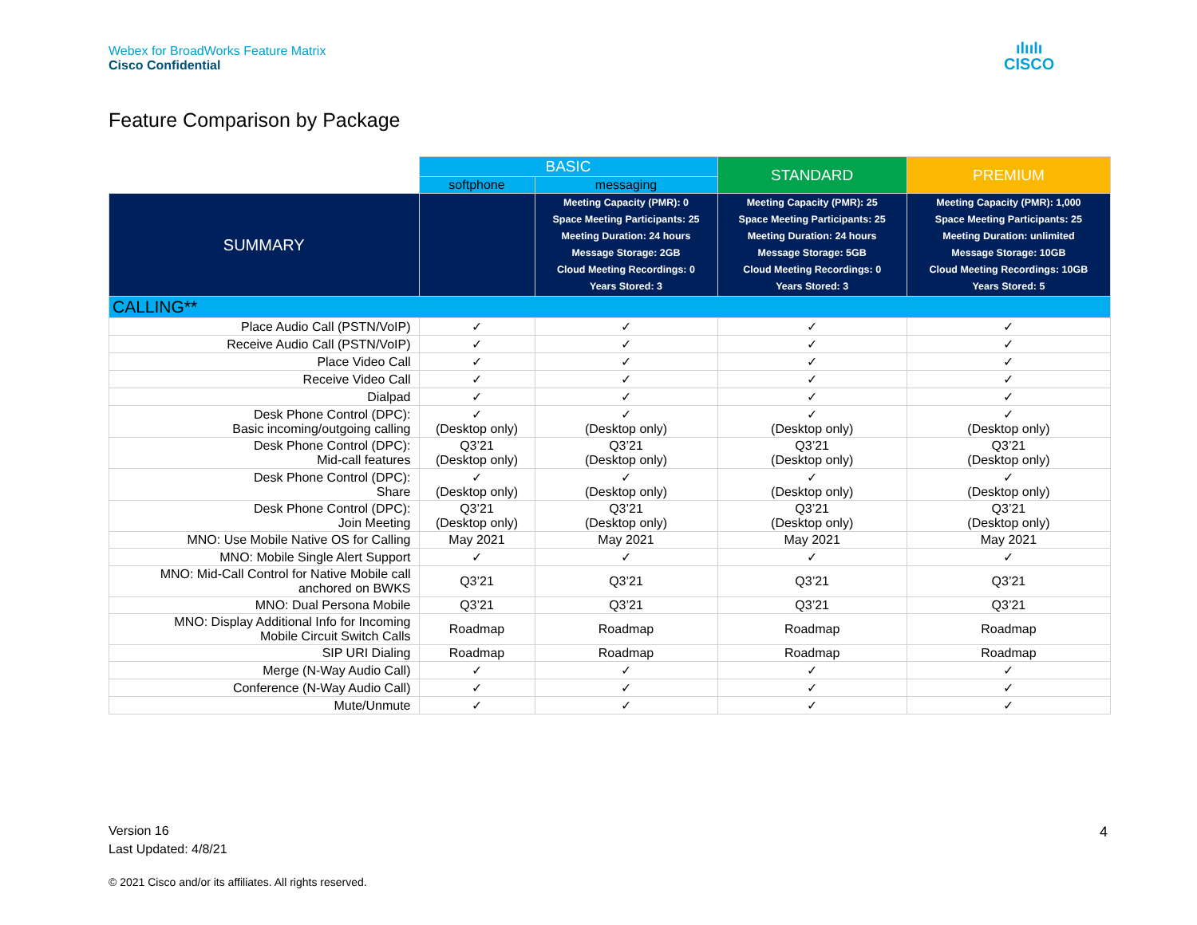Webex for BroadWorks Feature Matrix
Cisco Confidential
ılıılı
CISCO
Feature Comparison by Package
| | BASIC | | STANDARD | PREMIUM |
| --- | --- | --- | --- | --- |
| | softphone | messaging | | |
| SUMMARY | | Meeting Capacity (PMR): 0 Space Meeting Participants: 25 Meeting Duration: 24 hours Message Storage: 2GB Cloud Meeting Recordings: 0 Years Stored: 3 | Meeting Capacity (PMR): 25 Space Meeting Participants: 25 Meeting Duration: 24 hours Message Storage: 5GB Cloud Meeting Recordings: 0 Years Stored: 3 | Meeting Capacity (PMR): 1,000 Space Meeting Participants: 25 Meeting Duration: unlimited Message Storage: 10GB Cloud Meeting Recordings: 10GB Years Stored: 5 |
| CALLING** | | | | |
| Place Audio Call (PSTN/VoIP) | ✓ | ✓ | ✓ | ✓ |
| Receive Audio Call (PSTN/VoIP) | ✓ | ✓ | ✓ | ✓ |
| Place Video Call | ✓ | ✓ | ✓ | ✓ |
| Receive Video Call | ✓ | ✓ | ✓ | ✓ |
| Dialpad | ✓ | ✓ | ✓ | ✓ |
| Desk Phone Control (DPC): Basic incoming/outgoing calling | ✓ (Desktop only) | ✓ (Desktop only) | ✓ (Desktop only) | ✓ (Desktop only) |
| Desk Phone Control (DPC): Mid-call features | Q3’21 (Desktop only) | Q3’21 (Desktop only) | Q3’21 (Desktop only) | Q3’21 (Desktop only) |
| Desk Phone Control (DPC): Share | ✓ (Desktop only) | ✓ (Desktop only) | ✓ (Desktop only) | ✓ (Desktop only) |
| Desk Phone Control (DPC): Join Meeting | Q3’21 (Desktop only) | Q3’21 (Desktop only) | Q3’21 (Desktop only) | Q3’21 (Desktop only) |
| MNO: Use Mobile Native OS for Calling | May 2021 | May 2021 | May 2021 | May 2021 |
| MNO: Mobile Single Alert Support | ✓ | ✓ | ✓ | ✓ |
| MNO: Mid-Call Control for Native Mobile call anchored on BWKS | Q3’21 | Q3’21 | Q3’21 | Q3’21 |
| MNO: Dual Persona Mobile | Q3’21 | Q3’21 | Q3’21 | Q3’21 |
| MNO: Display Additional Info for Incoming Mobile Circuit Switch Calls | Roadmap | Roadmap | Roadmap | Roadmap |
| SIP URI Dialing | Roadmap | Roadmap | Roadmap | Roadmap |
| Merge (N-Way Audio Call) | ✓ | ✓ | ✓ | ✓ |
| Conference (N-Way Audio Call) | ✓ | ✓ | ✓ | ✓ |
| Mute/Unmute | ✓ | ✓ | ✓ | ✓ |
Version 16
Last Updated: 4/8/21
4
© 2021 Cisco and/or its affiliates. All rights reserved.